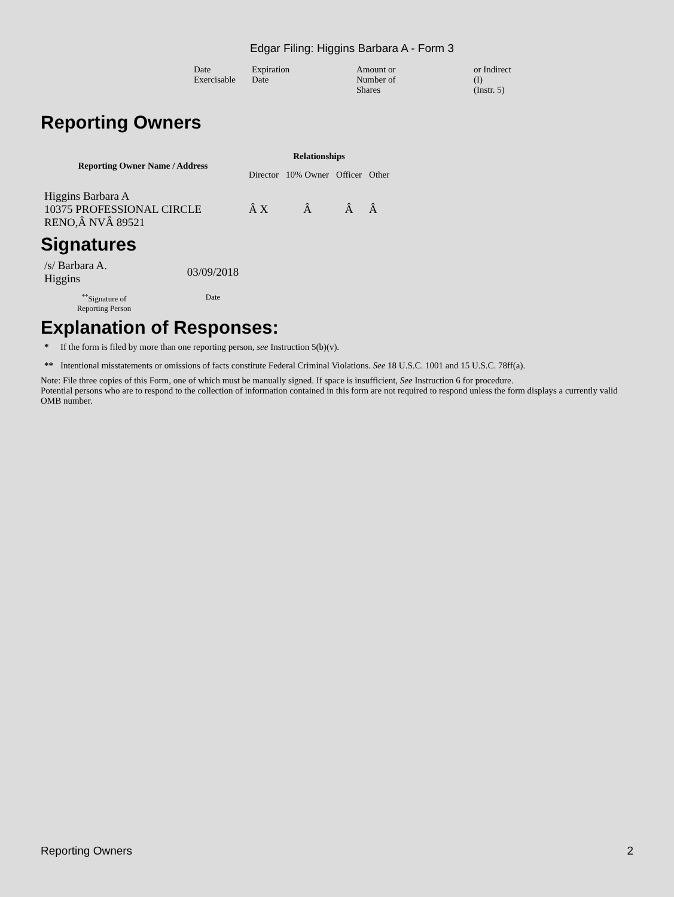Edgar Filing: Higgins Barbara A - Form 3
| Date Exercisable | Expiration Date | Amount or Number of Shares | or Indirect (I) (Instr. 5) |
Reporting Owners
| Reporting Owner Name / Address | Relationships | | | |
| --- | --- | --- | --- | --- |
| | Director | 10% Owner | Officer | Other |
| Higgins Barbara A 10375 PROFESSIONAL CIRCLE RENO,Â NVÂ 89521 | Â X | Â | Â | Â |
Signatures
| /s/ Barbara A. Higgins | 03/09/2018 |
| <sup>**</sup> Signature of Reporting Person | Date |
Explanation of Responses:
| * | If the form is filed by more than one reporting person, see Instruction 5(b)(v). |
| ** | Intentional misstatements or omissions of facts constitute Federal Criminal Violations. See 18 U.S.C. 1001 and 15 U.S.C. 78ff(a). |
Note: File three copies of this Form, one of which must be manually signed. If space is insufficient, See Instruction 6 for procedure.
Potential persons who are to respond to the collection of information contained in this form are not required to respond unless the form displays a currently valid OMB number.
Reporting Owners 2